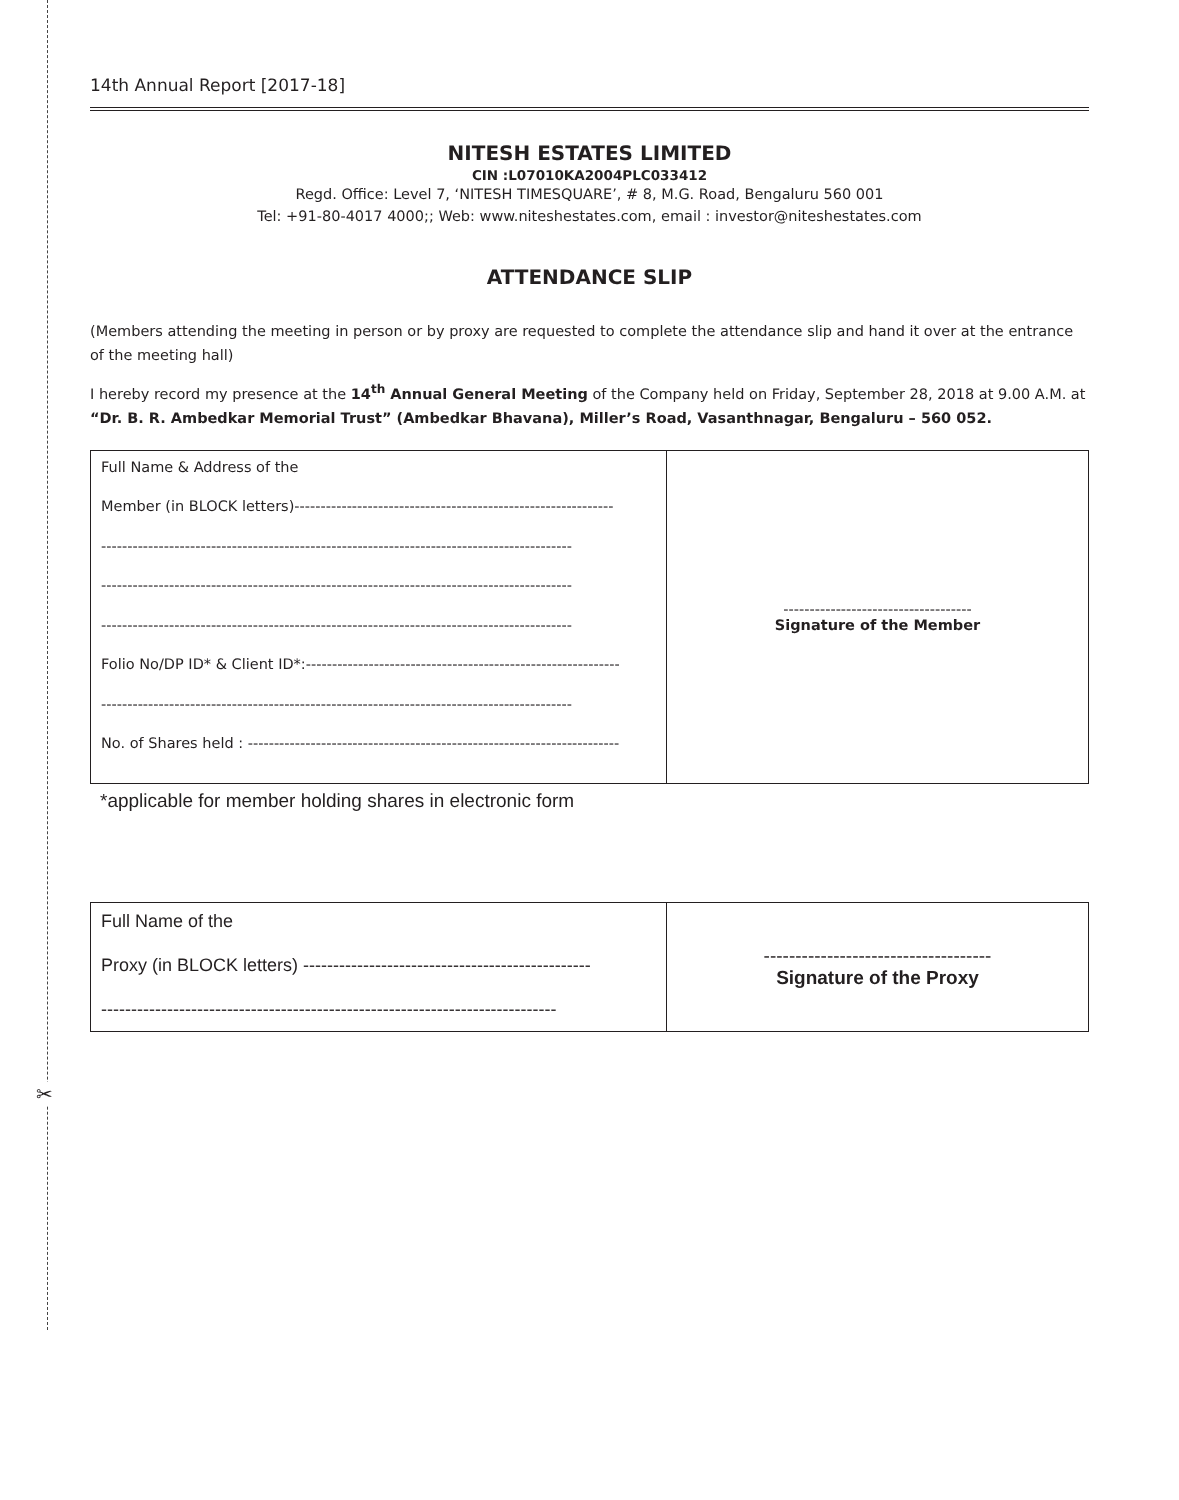✂
14th Annual Report [2017-18]
NITESH ESTATES LIMITED
CIN :L07010KA2004PLC033412
Regd. Office: Level 7, ‘NITESH TIMESQUARE’, # 8, M.G. Road, Bengaluru 560 001
Tel: +91-80-4017 4000;; Web: www.niteshestates.com, email : investor@niteshestates.com
ATTENDANCE SLIP
(Members attending the meeting in person or by proxy are requested to complete the attendance slip and hand it over at the entrance of the meeting hall)
I hereby record my presence at the 14<sup>th</sup> Annual General Meeting of the Company held on Friday, September 28, 2018 at 9.00 A.M. at “Dr. B. R. Ambedkar Memorial Trust” (Ambedkar Bhavana), Miller’s Road, Vasanthnagar, Bengaluru – 560 052.
| Full Name & Address of the Member (in BLOCK letters)------------------------------------------------------------- ------------------------------------------------------------------------------------------ ------------------------------------------------------------------------------------------ ------------------------------------------------------------------------------------------ Folio No/DP ID* & Client ID*:------------------------------------------------------------ ------------------------------------------------------------------------------------------ No. of Shares held : ----------------------------------------------------------------------- | ------------------------------------ Signature of the Member |
*applicable for member holding shares in electronic form
| Full Name of the Proxy (in BLOCK letters) ------------------------------------------------ ---------------------------------------------------------------------------- | ------------------------------------ Signature of the Proxy |